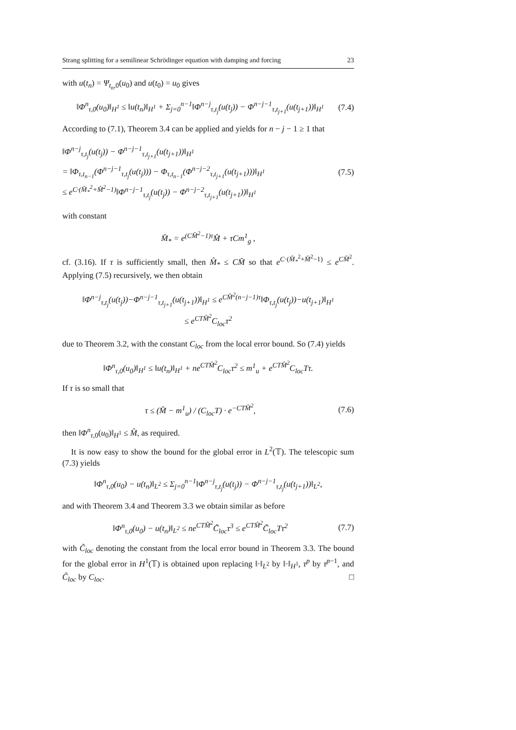Strang splitting for a semilinear Schrödinger equation with damping and forcing 23
with u(t<sub>n</sub>) = Ψ<sub>t<sub>n</sub>,0</sub>(u<sub>0</sub>) and u(t<sub>0</sub>) = u<sub>0</sub> gives
‖Φ<sup>n</sup><sub>τ,0</sub>(u<sub>0</sub>)‖<sub>H<sup>1</sup></sub> ≤ ‖u(t<sub>n</sub>)‖<sub>H<sup>1</sup></sub> + Σ<sub>j=0</sub><sup>n−1</sup>‖Φ<sup>n−j</sup><sub>τ,t<sub>j</sub></sub>(u(t<sub>j</sub>)) − Φ<sup>n−j−1</sup><sub>τ,t<sub>j+1</sub></sub>(u(t<sub>j+1</sub>))‖<sub>H<sup>1</sup></sub> (7.4)
According to (7.1), Theorem 3.4 can be applied and yields for n − j − 1 ≥ 1 that
‖Φ<sup>n−j</sup><sub>τ,t<sub>j</sub></sub>(u(t<sub>j</sub>)) − Φ<sup>n−j−1</sup><sub>τ,t<sub>j+1</sub></sub>(u(t<sub>j+1</sub>))‖<sub>H<sup>1</sup></sub>
= ‖Φ<sub>τ,t<sub>n−1</sub></sub>(Φ<sup>n−j−1</sup><sub>τ,t<sub>j</sub></sub>(u(t<sub>j</sub>))) − Φ<sub>τ,t<sub>n−1</sub></sub>(Φ<sup>n−j−2</sup><sub>τ,t<sub>j+1</sub></sub>(u(t<sub>j+1</sub>)))‖<sub>H<sup>1</sup></sub>
≤ e<sup>C·(M̂<sub>*</sub><sup>2</sup>+M̂<sup>2</sup>−1)</sup>‖Φ<sup>n−j−1</sup><sub>τ,t<sub>j</sub></sub>(u(t<sub>j</sub>)) − Φ<sup>n−j−2</sup><sub>τ,t<sub>j+1</sub></sub>(u(t<sub>j+1</sub>))‖<sub>H<sup>1</sup></sub> (7.5)
with constant
M̂<sub>*</sub> = e<sup>(CM̂<sup>2</sup>−1)τ</sup>M̂ + τCm<sup>1</sup><sub>g</sub> ,
cf. (3.16). If τ is sufficiently small, then M̂<sub>*</sub> ≤ CM̂ so that e<sup>C·(M̂<sub>*</sub><sup>2</sup>+M̂<sup>2</sup>−1)</sup> ≤ e<sup>CM̂<sup>2</sup></sup>. Applying (7.5) recursively, we then obtain
‖Φ<sup>n−j</sup><sub>τ,t<sub>j</sub></sub>(u(t<sub>j</sub>))−Φ<sup>n−j−1</sup><sub>τ,t<sub>j+1</sub></sub>(u(t<sub>j+1</sub>))‖<sub>H<sup>1</sup></sub> ≤ e<sup>CM̂<sup>2</sup>(n−j−1)τ</sup>‖Φ<sub>τ,t<sub>j</sub></sub>(u(t<sub>j</sub>))−u(t<sub>j+1</sub>)‖<sub>H<sup>1</sup></sub>
≤ e<sup>CTM̂<sup>2</sup></sup>C<sub>loc</sub>τ<sup>2</sup>
due to Theorem 3.2, with the constant C<sub>loc</sub> from the local error bound. So (7.4) yields
‖Φ<sup>n</sup><sub>τ,0</sub>(u<sub>0</sub>)‖<sub>H<sup>1</sup></sub> ≤ ‖u(t<sub>n</sub>)‖<sub>H<sup>1</sup></sub> + ne<sup>CTM̂<sup>2</sup></sup>C<sub>loc</sub>τ<sup>2</sup> ≤ m<sup>1</sup><sub>u</sub> + e<sup>CTM̂<sup>2</sup></sup>C<sub>loc</sub>Tτ.
If τ is so small that
τ ≤ (M̂ − m<sup>1</sup><sub>u</sub>) / (C<sub>loc</sub>T) · e<sup>−CTM̂<sup>2</sup></sup>, (7.6)
then ‖Φ<sup>n</sup><sub>τ,0</sub>(u<sub>0</sub>)‖<sub>H<sup>1</sup></sub> ≤ M̂, as required.
It is now easy to show the bound for the global error in L<sup>2</sup>(𝕋). The telescopic sum (7.3) yields
‖Φ<sup>n</sup><sub>τ,0</sub>(u<sub>0</sub>) − u(t<sub>n</sub>)‖<sub>L<sup>2</sup></sub> ≤ Σ<sub>j=0</sub><sup>n−1</sup>‖Φ<sup>n−j</sup><sub>τ,t<sub>j</sub></sub>(u(t<sub>j</sub>)) − Φ<sup>n−j−1</sup><sub>τ,t<sub>j</sub></sub>(u(t<sub>j+1</sub>))‖<sub>L<sup>2</sup></sub>,
and with Theorem 3.4 and Theorem 3.3 we obtain similar as before
‖Φ<sup>n</sup><sub>τ,0</sub>(u<sub>0</sub>) − u(t<sub>n</sub>)‖<sub>L<sup>2</sup></sub> ≤ ne<sup>CTM̂<sup>2</sup></sup>C̃<sub>loc</sub>τ<sup>3</sup> ≤ e<sup>CTM̂<sup>2</sup></sup>C̃<sub>loc</sub>Tτ<sup>2</sup> (7.7)
with C̃<sub>loc</sub> denoting the constant from the local error bound in Theorem 3.3. The bound for the global error in H<sup>1</sup>(𝕋) is obtained upon replacing ‖·‖<sub>L<sup>2</sup></sub> by ‖·‖<sub>H<sup>1</sup></sub>, τ<sup>p</sup> by τ<sup>p−1</sup>, and C̃<sub>loc</sub> by C<sub>loc</sub>. □